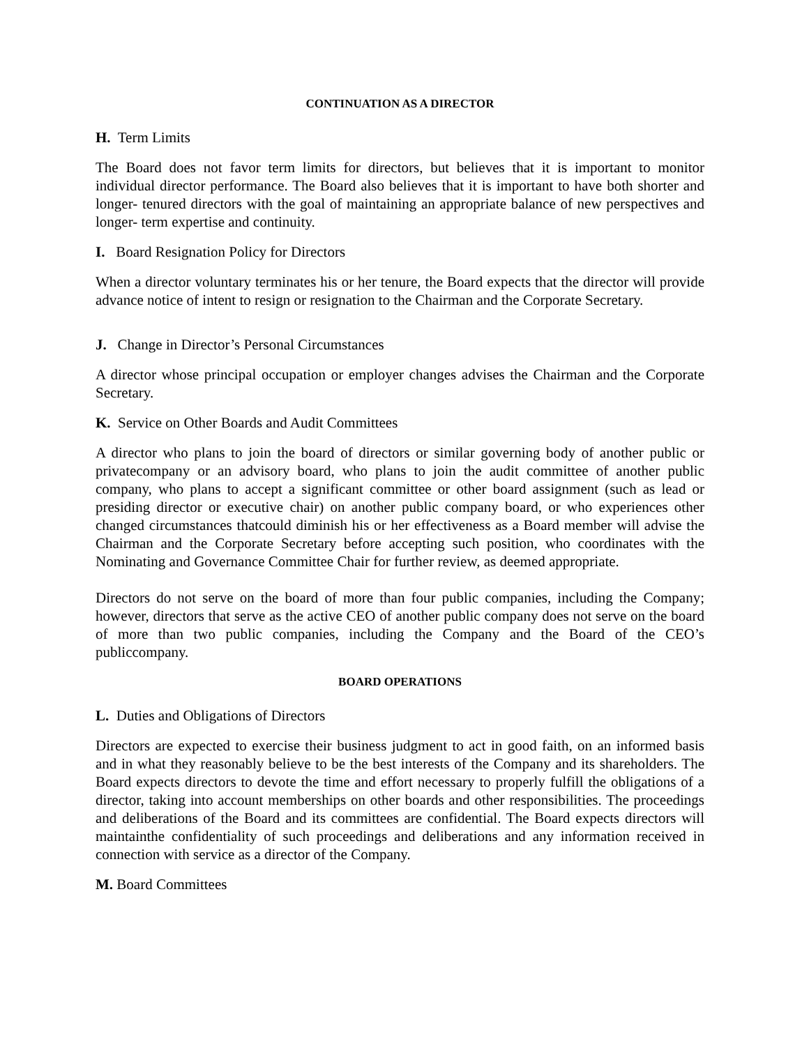CONTINUATION AS A DIRECTOR
H. Term Limits
The Board does not favor term limits for directors, but believes that it is important to monitor individual director performance. The Board also believes that it is important to have both shorter and longer- tenured directors with the goal of maintaining an appropriate balance of new perspectives and longer- term expertise and continuity.
I. Board Resignation Policy for Directors
When a director voluntary terminates his or her tenure, the Board expects that the director will provide advance notice of intent to resign or resignation to the Chairman and the Corporate Secretary.
J. Change in Director’s Personal Circumstances
A director whose principal occupation or employer changes advises the Chairman and the Corporate Secretary.
K. Service on Other Boards and Audit Committees
A director who plans to join the board of directors or similar governing body of another public or privatecompany or an advisory board, who plans to join the audit committee of another public company, who plans to accept a significant committee or other board assignment (such as lead or presiding director or executive chair) on another public company board, or who experiences other changed circumstances thatcould diminish his or her effectiveness as a Board member will advise the Chairman and the Corporate Secretary before accepting such position, who coordinates with the Nominating and Governance Committee Chair for further review, as deemed appropriate.
Directors do not serve on the board of more than four public companies, including the Company; however, directors that serve as the active CEO of another public company does not serve on the board of more than two public companies, including the Company and the Board of the CEO’s publiccompany.
BOARD OPERATIONS
L. Duties and Obligations of Directors
Directors are expected to exercise their business judgment to act in good faith, on an informed basis and in what they reasonably believe to be the best interests of the Company and its shareholders. The Board expects directors to devote the time and effort necessary to properly fulfill the obligations of a director, taking into account memberships on other boards and other responsibilities. The proceedings and deliberations of the Board and its committees are confidential. The Board expects directors will maintainthe confidentiality of such proceedings and deliberations and any information received in connection with service as a director of the Company.
M. Board Committees